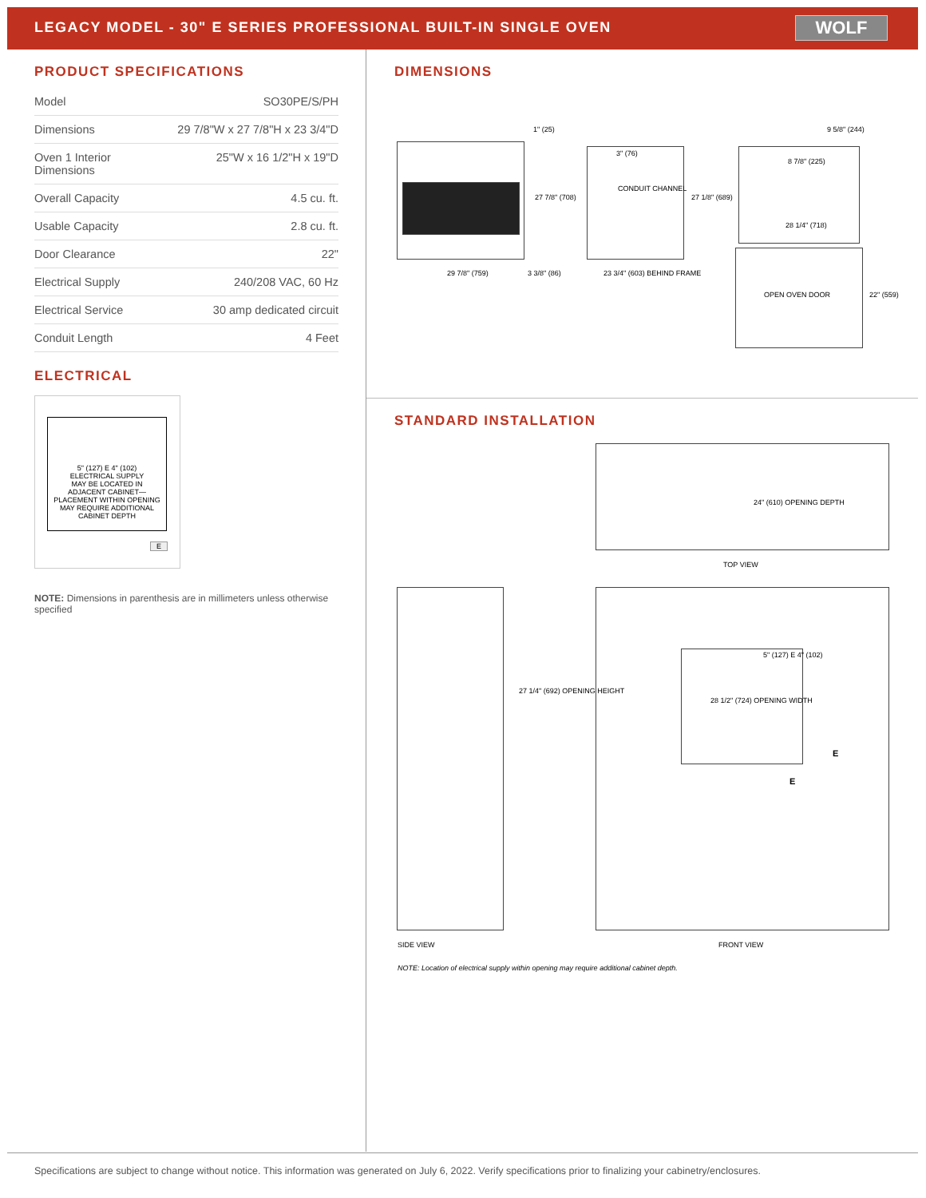LEGACY MODEL - 30" E SERIES PROFESSIONAL BUILT-IN SINGLE OVEN
WOLF
PRODUCT SPECIFICATIONS
| Model | SO30PE/S/PH |
| Dimensions | 29 7/8"W x 27 7/8"H x 23 3/4"D |
| Oven 1 Interior Dimensions | 25"W x 16 1/2"H x 19"D |
| Overall Capacity | 4.5 cu. ft. |
| Usable Capacity | 2.8 cu. ft. |
| Door Clearance | 22" |
| Electrical Supply | 240/208 VAC, 60 Hz |
| Electrical Service | 30 amp dedicated circuit |
| Conduit Length | 4 Feet |
ELECTRICAL
5" (127) E 4" (102)
ELECTRICAL SUPPLY
MAY BE LOCATED IN
ADJACENT CABINET—
PLACEMENT WITHIN OPENING
MAY REQUIRE ADDITIONAL
CABINET DEPTH
E
NOTE: Dimensions in parenthesis are in millimeters unless otherwise specified
DIMENSIONS
1" (25)
3" (76)
CONDUIT CHANNEL
27 7/8" (708) 27 1/8" (689)
9 5/8" (244)
8 7/8" (225)
28 1/4" (718)
29 7/8" (759) 3 3/8" (86) 23 3/4" (603) BEHIND FRAME
OPEN OVEN DOOR 22" (559)
STANDARD INSTALLATION
24" (610) OPENING DEPTH
TOP VIEW
27 1/4" (692) OPENING HEIGHT
5" (127) E 4" (102)
28 1/2" (724) OPENING WIDTH
E
E
SIDE VIEW FRONT VIEW
NOTE: Location of electrical supply within opening may require additional cabinet depth.
Specifications are subject to change without notice. This information was generated on July 6, 2022. Verify specifications prior to finalizing your cabinetry/enclosures.